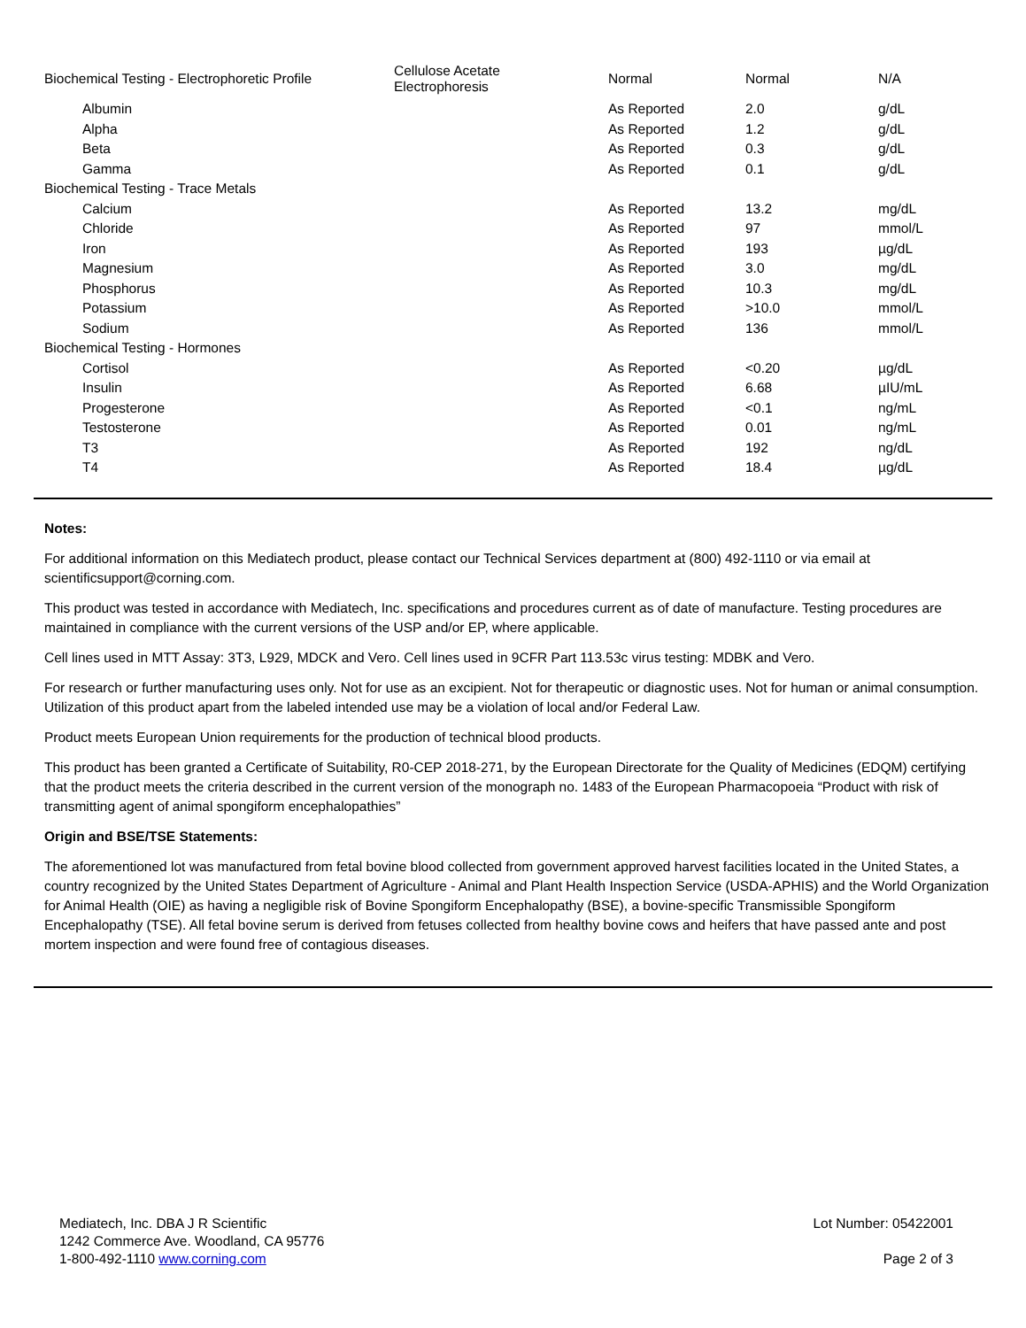| Biochemical Testing - Electrophoretic Profile | Cellulose Acetate Electrophoresis | Normal | Normal | N/A |
| Albumin | | As Reported | 2.0 | g/dL |
| Alpha | | As Reported | 1.2 | g/dL |
| Beta | | As Reported | 0.3 | g/dL |
| Gamma | | As Reported | 0.1 | g/dL |
| Biochemical Testing - Trace Metals | | | | |
| Calcium | | As Reported | 13.2 | mg/dL |
| Chloride | | As Reported | 97 | mmol/L |
| Iron | | As Reported | 193 | µg/dL |
| Magnesium | | As Reported | 3.0 | mg/dL |
| Phosphorus | | As Reported | 10.3 | mg/dL |
| Potassium | | As Reported | >10.0 | mmol/L |
| Sodium | | As Reported | 136 | mmol/L |
| Biochemical Testing - Hormones | | | | |
| Cortisol | | As Reported | <0.20 | µg/dL |
| Insulin | | As Reported | 6.68 | µIU/mL |
| Progesterone | | As Reported | <0.1 | ng/mL |
| Testosterone | | As Reported | 0.01 | ng/mL |
| T3 | | As Reported | 192 | ng/dL |
| T4 | | As Reported | 18.4 | µg/dL |
Notes:
For additional information on this Mediatech product, please contact our Technical Services department at (800) 492-1110 or via email at scientificsupport@corning.com.
This product was tested in accordance with Mediatech, Inc. specifications and procedures current as of date of manufacture. Testing procedures are maintained in compliance with the current versions of the USP and/or EP, where applicable.
Cell lines used in MTT Assay: 3T3, L929, MDCK and Vero. Cell lines used in 9CFR Part 113.53c virus testing: MDBK and Vero.
For research or further manufacturing uses only. Not for use as an excipient. Not for therapeutic or diagnostic uses. Not for human or animal consumption. Utilization of this product apart from the labeled intended use may be a violation of local and/or Federal Law.
Product meets European Union requirements for the production of technical blood products.
This product has been granted a Certificate of Suitability, R0-CEP 2018-271, by the European Directorate for the Quality of Medicines (EDQM) certifying that the product meets the criteria described in the current version of the monograph no. 1483 of the European Pharmacopoeia “Product with risk of transmitting agent of animal spongiform encephalopathies”
Origin and BSE/TSE Statements:
The aforementioned lot was manufactured from fetal bovine blood collected from government approved harvest facilities located in the United States, a country recognized by the United States Department of Agriculture - Animal and Plant Health Inspection Service (USDA-APHIS) and the World Organization for Animal Health (OIE) as having a negligible risk of Bovine Spongiform Encephalopathy (BSE), a bovine-specific Transmissible Spongiform Encephalopathy (TSE). All fetal bovine serum is derived from fetuses collected from healthy bovine cows and heifers that have passed ante and post mortem inspection and were found free of contagious diseases.
Mediatech, Inc. DBA J R Scientific
1242 Commerce Ave. Woodland, CA 95776
1-800-492-1110 www.corning.com
Lot Number: 05422001
Page 2 of 3